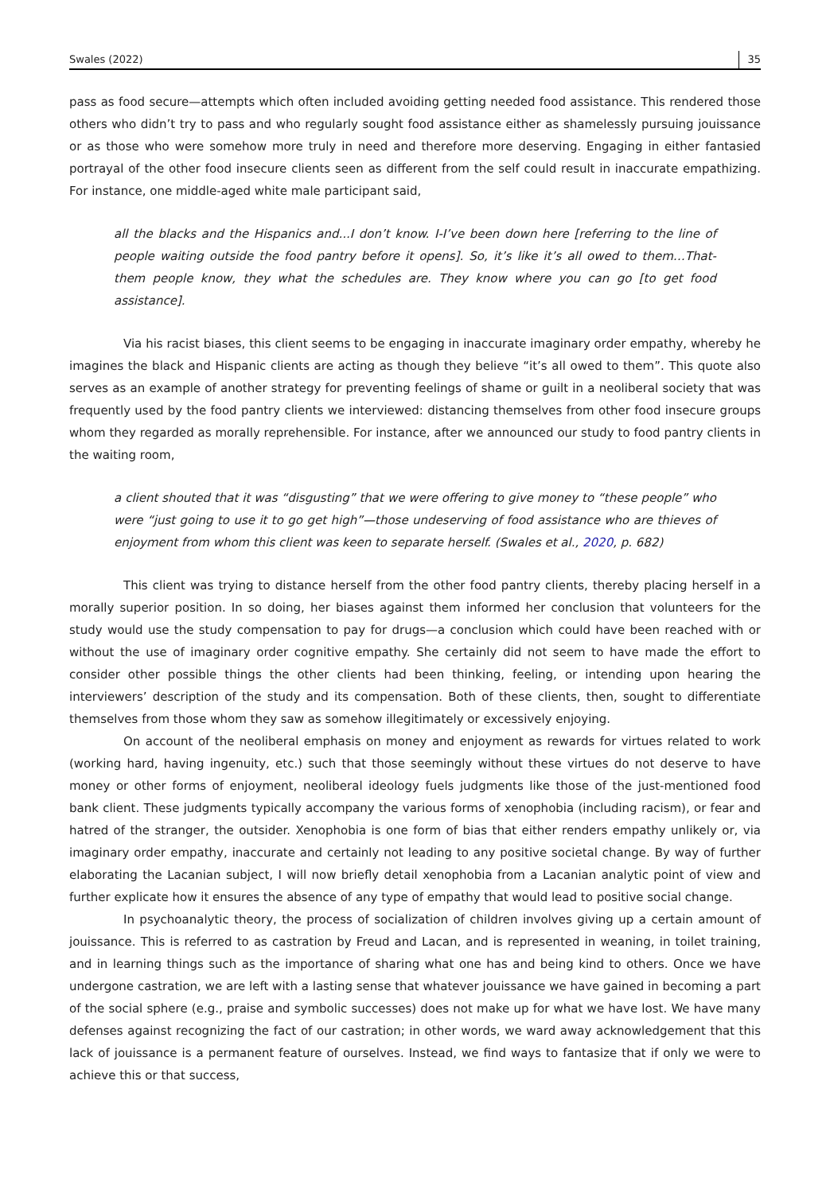Swales (2022) 35
pass as food secure—attempts which often included avoiding getting needed food assistance. This rendered those others who didn’t try to pass and who regularly sought food assistance either as shamelessly pursuing jouissance or as those who were somehow more truly in need and therefore more deserving. Engaging in either fantasied portrayal of the other food insecure clients seen as different from the self could result in inaccurate empathizing. For instance, one middle-aged white male participant said,
all the blacks and the Hispanics and...I don’t know. I-I’ve been down here [referring to the line of people waiting outside the food pantry before it opens]. So, it’s like it’s all owed to them…That-them people know, they what the schedules are. They know where you can go [to get food assistance].
Via his racist biases, this client seems to be engaging in inaccurate imaginary order empathy, whereby he imagines the black and Hispanic clients are acting as though they believe “it’s all owed to them”. This quote also serves as an example of another strategy for preventing feelings of shame or guilt in a neoliberal society that was frequently used by the food pantry clients we interviewed: distancing themselves from other food insecure groups whom they regarded as morally reprehensible. For instance, after we announced our study to food pantry clients in the waiting room,
a client shouted that it was “disgusting” that we were offering to give money to “these people” who were “just going to use it to go get high”—those undeserving of food assistance who are thieves of enjoyment from whom this client was keen to separate herself. (Swales et al., 2020, p. 682)
This client was trying to distance herself from the other food pantry clients, thereby placing herself in a morally superior position. In so doing, her biases against them informed her conclusion that volunteers for the study would use the study compensation to pay for drugs—a conclusion which could have been reached with or without the use of imaginary order cognitive empathy. She certainly did not seem to have made the effort to consider other possible things the other clients had been thinking, feeling, or intending upon hearing the interviewers’ description of the study and its compensation. Both of these clients, then, sought to differentiate themselves from those whom they saw as somehow illegitimately or excessively enjoying.
On account of the neoliberal emphasis on money and enjoyment as rewards for virtues related to work (working hard, having ingenuity, etc.) such that those seemingly without these virtues do not deserve to have money or other forms of enjoyment, neoliberal ideology fuels judgments like those of the just-mentioned food bank client. These judgments typically accompany the various forms of xenophobia (including racism), or fear and hatred of the stranger, the outsider. Xenophobia is one form of bias that either renders empathy unlikely or, via imaginary order empathy, inaccurate and certainly not leading to any positive societal change. By way of further elaborating the Lacanian subject, I will now briefly detail xenophobia from a Lacanian analytic point of view and further explicate how it ensures the absence of any type of empathy that would lead to positive social change.
In psychoanalytic theory, the process of socialization of children involves giving up a certain amount of jouissance. This is referred to as castration by Freud and Lacan, and is represented in weaning, in toilet training, and in learning things such as the importance of sharing what one has and being kind to others. Once we have undergone castration, we are left with a lasting sense that whatever jouissance we have gained in becoming a part of the social sphere (e.g., praise and symbolic successes) does not make up for what we have lost. We have many defenses against recognizing the fact of our castration; in other words, we ward away acknowledgement that this lack of jouissance is a permanent feature of ourselves. Instead, we find ways to fantasize that if only we were to achieve this or that success,